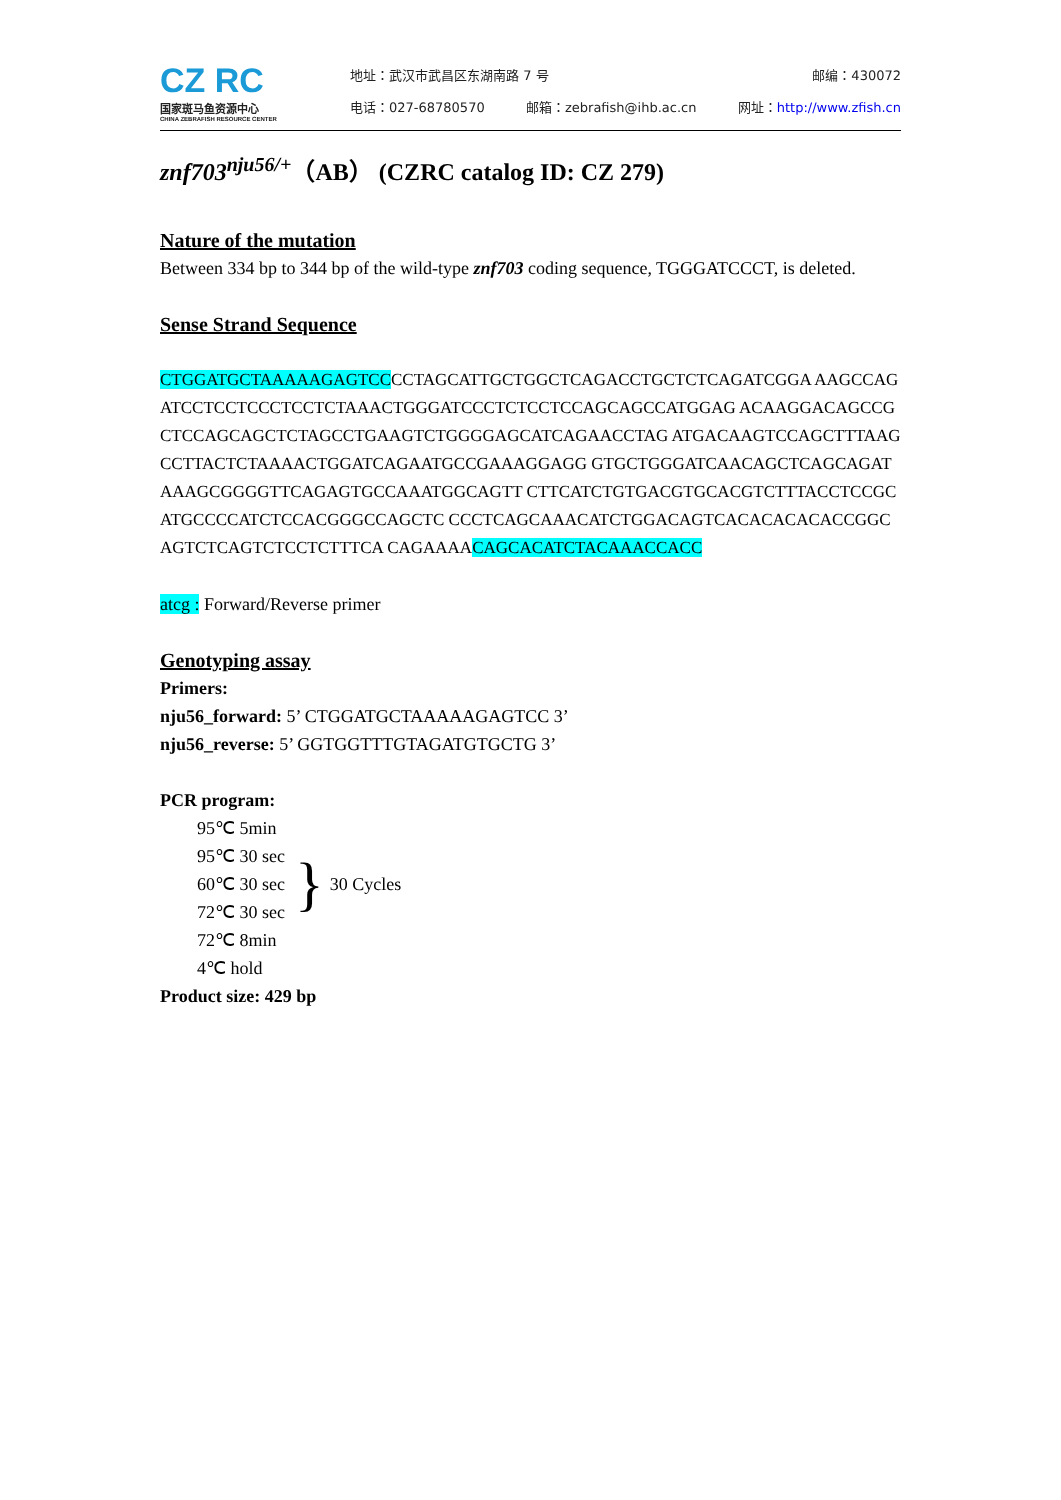CZ RC
国家斑马鱼资源中心
CHINA ZEBRAFISH RESOURCE CENTER
地址：武汉市武昌区东湖南路 7 号 邮编：430072
电话：027-68780570 邮箱：zebrafish@ihb.ac.cn 网址：http://www.zfish.cn
znf703<sup>nju56/+</sup>（AB） (CZRC catalog ID: CZ 279)
Nature of the mutation
Between 334 bp to 344 bp of the wild-type znf703 coding sequence, TGGGATCCCT, is deleted.
Sense Strand Sequence
CTGGATGCTAAAAAGAGTCCCCTAGCATTGCTGGCTCAGACCTGCTCTCAGATCGGA AAGCCAGATCCTCCTCCCTCCTCTAAACTGGGATCCCTCTCCTCCAGCAGCCATGGAG ACAAGGACAGCCGCTCCAGCAGCTCTAGCCTGAAGTCTGGGGAGCATCAGAACCTAG ATGACAAGTCCAGCTTTAAGCCTTACTCTAAAACTGGATCAGAATGCCGAAAGGAGG GTGCTGGGATCAACAGCTCAGCAGATAAAGCGGGGTTCAGAGTGCCAAATGGCAGTT CTTCATCTGTGACGTGCACGTCTTTACCTCCGCATGCCCCATCTCCACGGGCCAGCTC CCCTCAGCAAACATCTGGACAGTCACACACACACCGGCAGTCTCAGTCTCCTCTTTCA CAGAAAACAGCACATCTACAAACCACC
atcg : Forward/Reverse primer
Genotyping assay
Primers:
nju56_forward: 5’ CTGGATGCTAAAAAGAGTCC 3’
nju56_reverse: 5’ GGTGGTTTGTAGATGTGCTG 3’
PCR program:
95℃ 5min
95℃ 30 sec
60℃ 30 sec
72℃ 30 sec
}
30 Cycles
72℃ 8min
4℃ hold
Product size: 429 bp